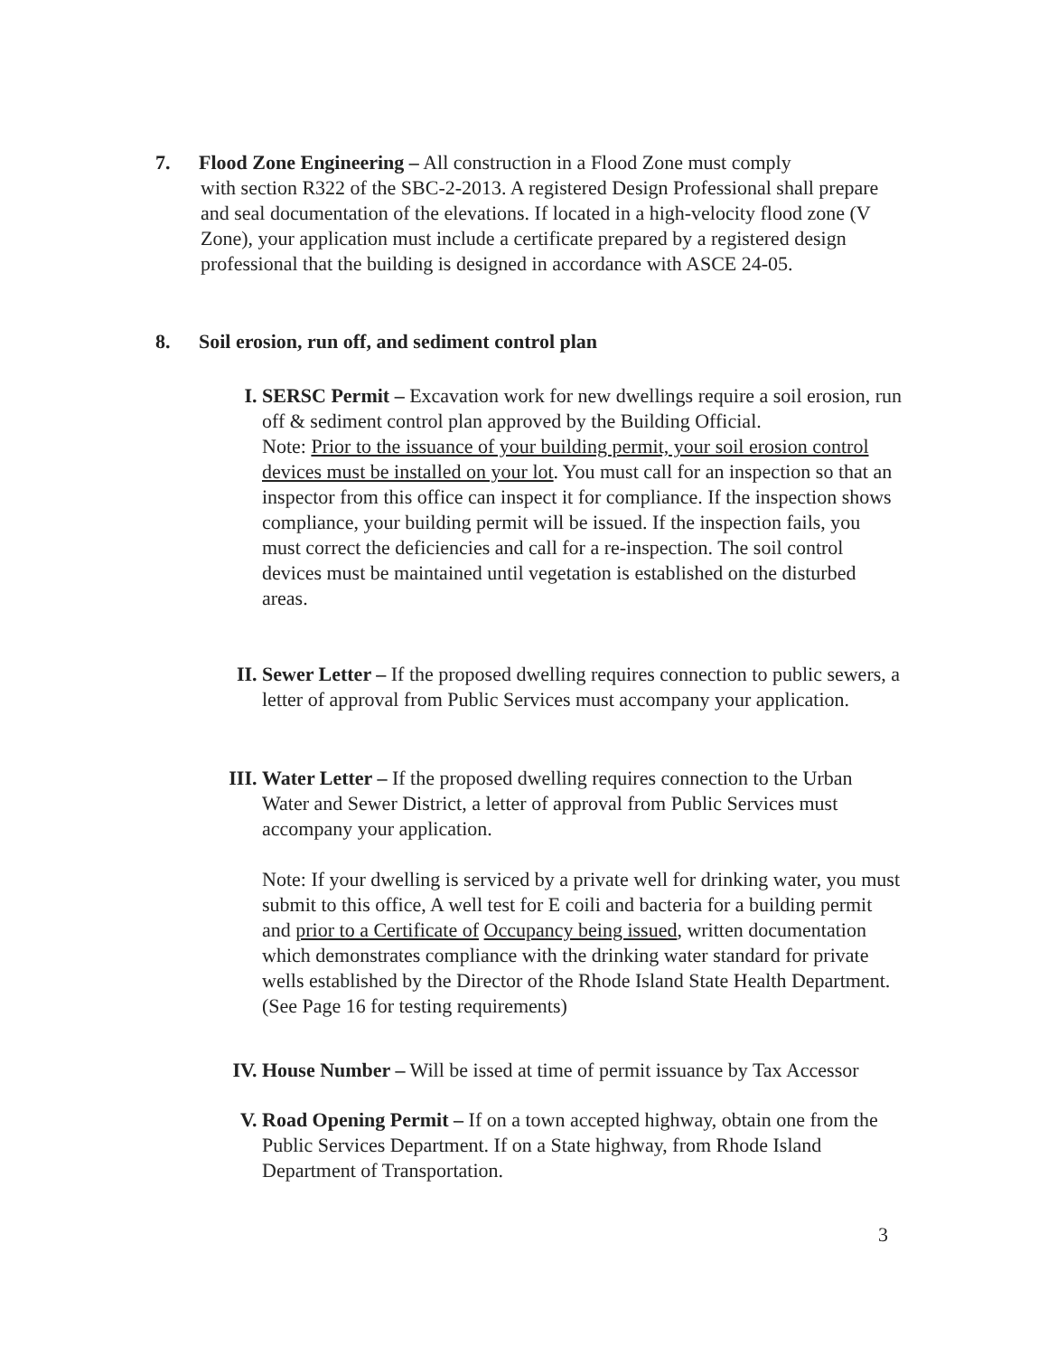7. Flood Zone Engineering – All construction in a Flood Zone must comply
with section R322 of the SBC-2-2013. A registered Design Professional shall prepare and seal documentation of the elevations. If located in a high-velocity flood zone (V Zone), your application must include a certificate prepared by a registered design professional that the building is designed in accordance with ASCE 24-05.
8. Soil erosion, run off, and sediment control plan
I. SERSC Permit – Excavation work for new dwellings require a soil erosion, run off & sediment control plan approved by the Building Official.
Note: Prior to the issuance of your building permit, your soil erosion control devices must be installed on your lot. You must call for an inspection so that an inspector from this office can inspect it for compliance. If the inspection shows compliance, your building permit will be issued. If the inspection fails, you must correct the deficiencies and call for a re-inspection. The soil control devices must be maintained until vegetation is established on the disturbed areas.
II. Sewer Letter – If the proposed dwelling requires connection to public sewers, a letter of approval from Public Services must accompany your application.
III. Water Letter – If the proposed dwelling requires connection to the Urban Water and Sewer District, a letter of approval from Public Services must accompany your application.
Note: If your dwelling is serviced by a private well for drinking water, you must submit to this office, A well test for E coili and bacteria for a building permit and prior to a Certificate of Occupancy being issued, written documentation which demonstrates compliance with the drinking water standard for private wells established by the Director of the Rhode Island State Health Department. (See Page 16 for testing requirements)
IV. House Number – Will be issed at time of permit issuance by Tax Accessor
V. Road Opening Permit – If on a town accepted highway, obtain one from the Public Services Department. If on a State highway, from Rhode Island Department of Transportation.
3